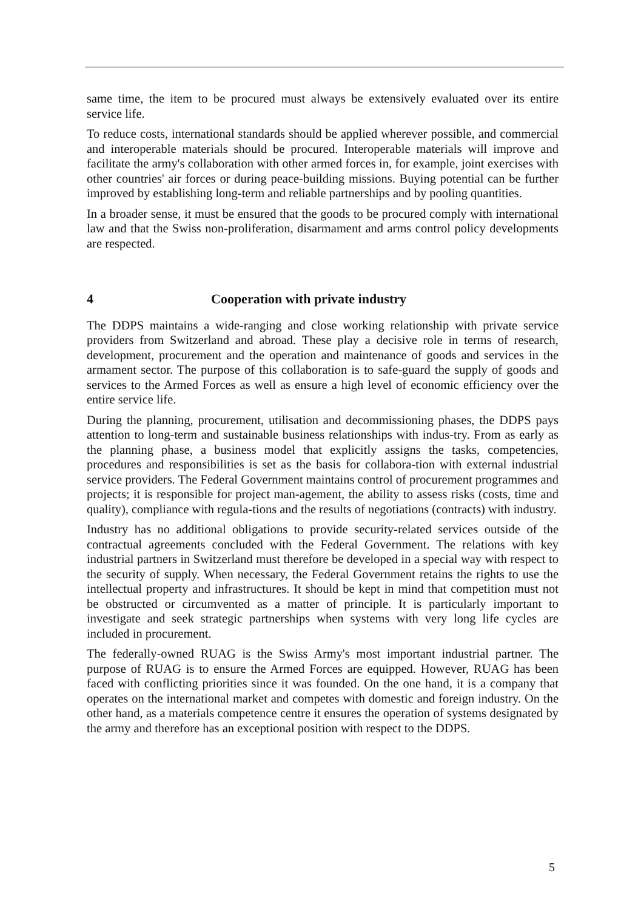same time, the item to be procured must always be extensively evaluated over its entire service life.
To reduce costs, international standards should be applied wherever possible, and commercial and interoperable materials should be procured. Interoperable materials will improve and facilitate the army's collaboration with other armed forces in, for example, joint exercises with other countries' air forces or during peace-building missions. Buying potential can be further improved by establishing long-term and reliable partnerships and by pooling quantities.
In a broader sense, it must be ensured that the goods to be procured comply with international law and that the Swiss non-proliferation, disarmament and arms control policy developments are respected.
4 Cooperation with private industry
The DDPS maintains a wide-ranging and close working relationship with private service providers from Switzerland and abroad. These play a decisive role in terms of research, development, procurement and the operation and maintenance of goods and services in the armament sector. The purpose of this collaboration is to safe-guard the supply of goods and services to the Armed Forces as well as ensure a high level of economic efficiency over the entire service life.
During the planning, procurement, utilisation and decommissioning phases, the DDPS pays attention to long-term and sustainable business relationships with indus-try. From as early as the planning phase, a business model that explicitly assigns the tasks, competencies, procedures and responsibilities is set as the basis for collabora-tion with external industrial service providers. The Federal Government maintains control of procurement programmes and projects; it is responsible for project man-agement, the ability to assess risks (costs, time and quality), compliance with regula-tions and the results of negotiations (contracts) with industry.
Industry has no additional obligations to provide security-related services outside of the contractual agreements concluded with the Federal Government. The relations with key industrial partners in Switzerland must therefore be developed in a special way with respect to the security of supply. When necessary, the Federal Government retains the rights to use the intellectual property and infrastructures. It should be kept in mind that competition must not be obstructed or circumvented as a matter of principle. It is particularly important to investigate and seek strategic partnerships when systems with very long life cycles are included in procurement.
The federally-owned RUAG is the Swiss Army's most important industrial partner. The purpose of RUAG is to ensure the Armed Forces are equipped. However, RUAG has been faced with conflicting priorities since it was founded. On the one hand, it is a company that operates on the international market and competes with domestic and foreign industry. On the other hand, as a materials competence centre it ensures the operation of systems designated by the army and therefore has an exceptional position with respect to the DDPS.
5